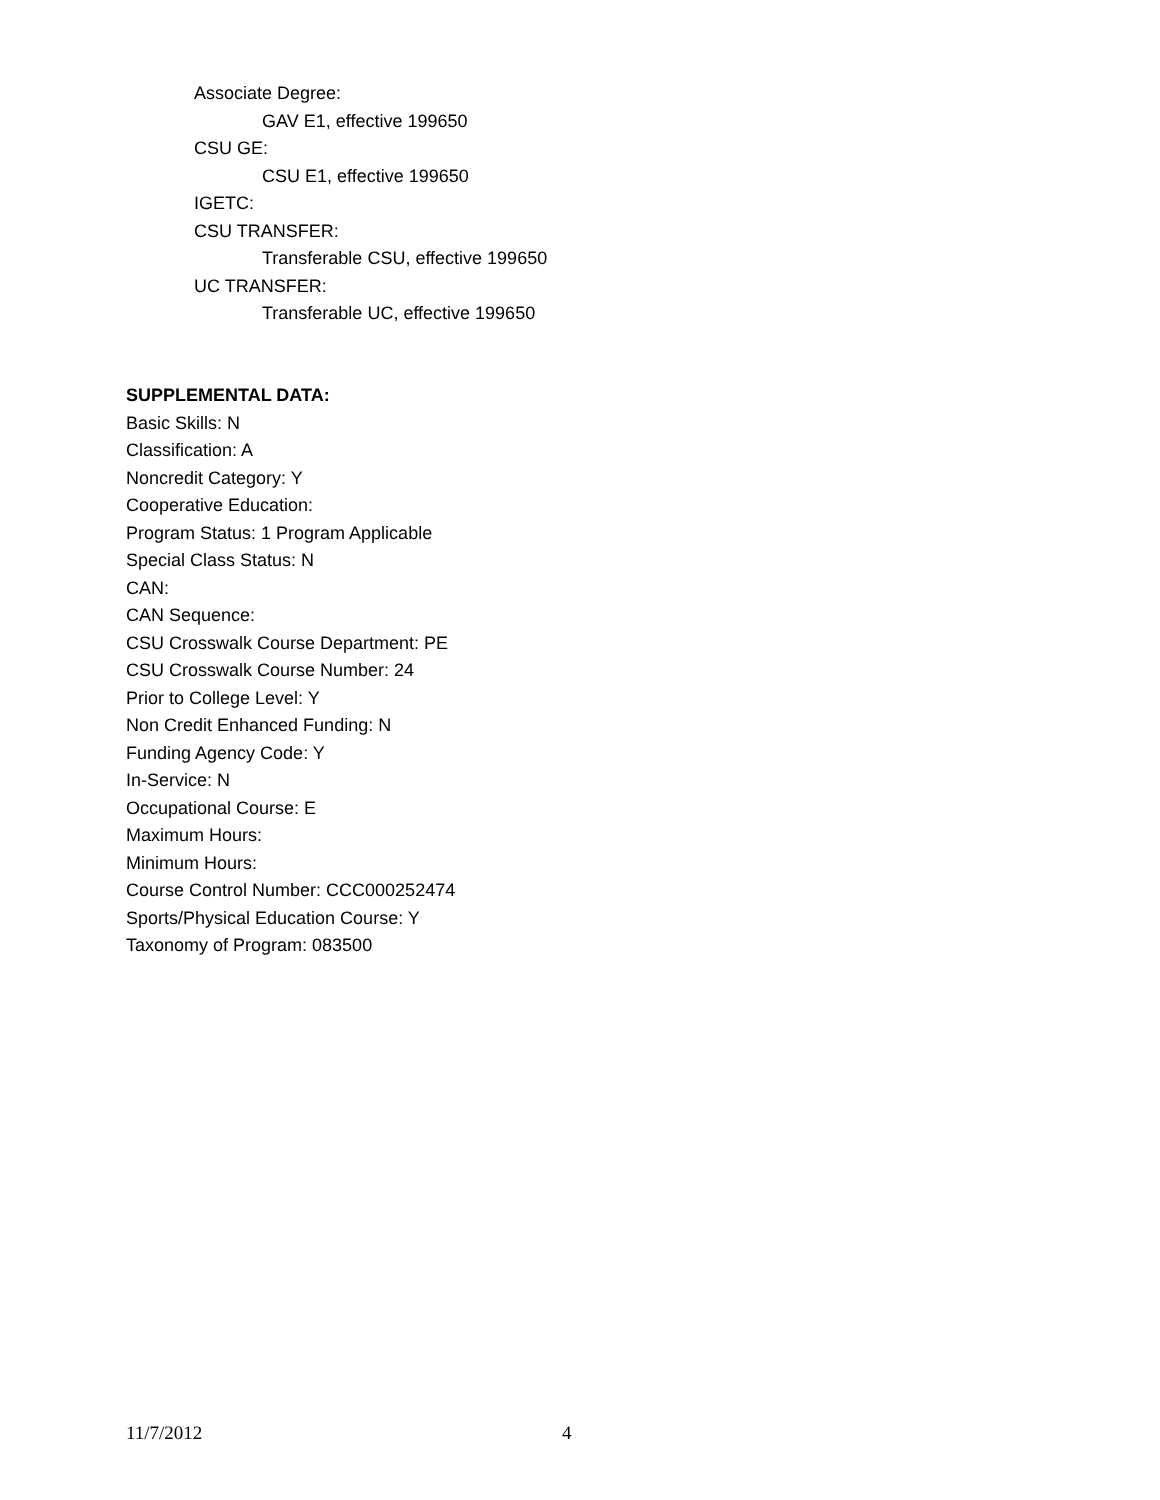Associate Degree:
GAV E1, effective 199650
CSU GE:
CSU E1, effective 199650
IGETC:
CSU TRANSFER:
Transferable CSU, effective 199650
UC TRANSFER:
Transferable UC, effective 199650
SUPPLEMENTAL DATA:
Basic Skills: N
Classification: A
Noncredit Category: Y
Cooperative Education:
Program Status: 1 Program Applicable
Special Class Status: N
CAN:
CAN Sequence:
CSU Crosswalk Course Department: PE
CSU Crosswalk Course Number: 24
Prior to College Level: Y
Non Credit Enhanced Funding: N
Funding Agency Code: Y
In-Service: N
Occupational Course: E
Maximum Hours:
Minimum Hours:
Course Control Number: CCC000252474
Sports/Physical Education Course: Y
Taxonomy of Program: 083500
11/7/2012 4